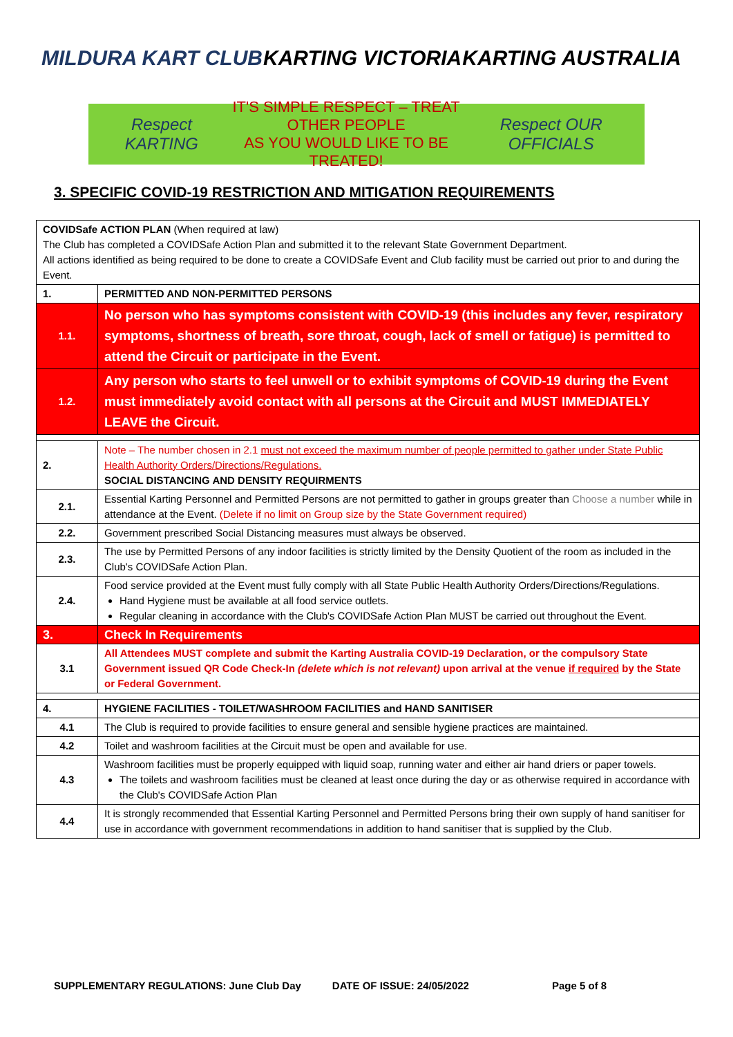MILDURA KART CLUB KARTING VICTORIA KARTING AUSTRALIA
Respect KARTING
IT'S SIMPLE RESPECT – TREAT OTHER PEOPLE
AS YOU WOULD LIKE TO BE TREATED!
Respect OUR OFFICIALS
3. SPECIFIC COVID-19 RESTRICTION AND MITIGATION REQUIREMENTS
| COVIDSafe ACTION PLAN (When required at law) The Club has completed a COVIDSafe Action Plan and submitted it to the relevant State Government Department. All actions identified as being required to be done to create a COVIDSafe Event and Club facility must be carried out prior to and during the Event. | |
| 1. | PERMITTED AND NON-PERMITTED PERSONS |
| 1.1. | No person who has symptoms consistent with COVID-19 (this includes any fever, respiratory symptoms, shortness of breath, sore throat, cough, lack of smell or fatigue) is permitted to attend the Circuit or participate in the Event. |
| 1.2. | Any person who starts to feel unwell or to exhibit symptoms of COVID-19 during the Event must immediately avoid contact with all persons at the Circuit and MUST IMMEDIATELY LEAVE the Circuit. |
| 2. | Note – The number chosen in 2.1 must not exceed the maximum number of people permitted to gather under State Public Health Authority Orders/Directions/Regulations. SOCIAL DISTANCING AND DENSITY REQUIRMENTS |
| 2.1. | Essential Karting Personnel and Permitted Persons are not permitted to gather in groups greater than Choose a number while in attendance at the Event. (Delete if no limit on Group size by the State Government required) |
| 2.2. | Government prescribed Social Distancing measures must always be observed. |
| 2.3. | The use by Permitted Persons of any indoor facilities is strictly limited by the Density Quotient of the room as included in the Club's COVIDSafe Action Plan. |
| 2.4. | Food service provided at the Event must fully comply with all State Public Health Authority Orders/Directions/Regulations. Hand Hygiene must be available at all food service outlets. Regular cleaning in accordance with the Club's COVIDSafe Action Plan MUST be carried out throughout the Event. |
| 3. | Check In Requirements |
| 3.1 | All Attendees MUST complete and submit the Karting Australia COVID-19 Declaration, or the compulsory State Government issued QR Code Check-In (delete which is not relevant) upon arrival at the venue if required by the State or Federal Government. |
| 4. | HYGIENE FACILITIES - TOILET/WASHROOM FACILITIES and HAND SANITISER |
| 4.1 | The Club is required to provide facilities to ensure general and sensible hygiene practices are maintained. |
| 4.2 | Toilet and washroom facilities at the Circuit must be open and available for use. |
| 4.3 | Washroom facilities must be properly equipped with liquid soap, running water and either air hand driers or paper towels. The toilets and washroom facilities must be cleaned at least once during the day or as otherwise required in accordance with the Club's COVIDSafe Action Plan |
| 4.4 | It is strongly recommended that Essential Karting Personnel and Permitted Persons bring their own supply of hand sanitiser for use in accordance with government recommendations in addition to hand sanitiser that is supplied by the Club. |
SUPPLEMENTARY REGULATIONS: June Club Day DATE OF ISSUE: 24/05/2022 Page 5 of 8